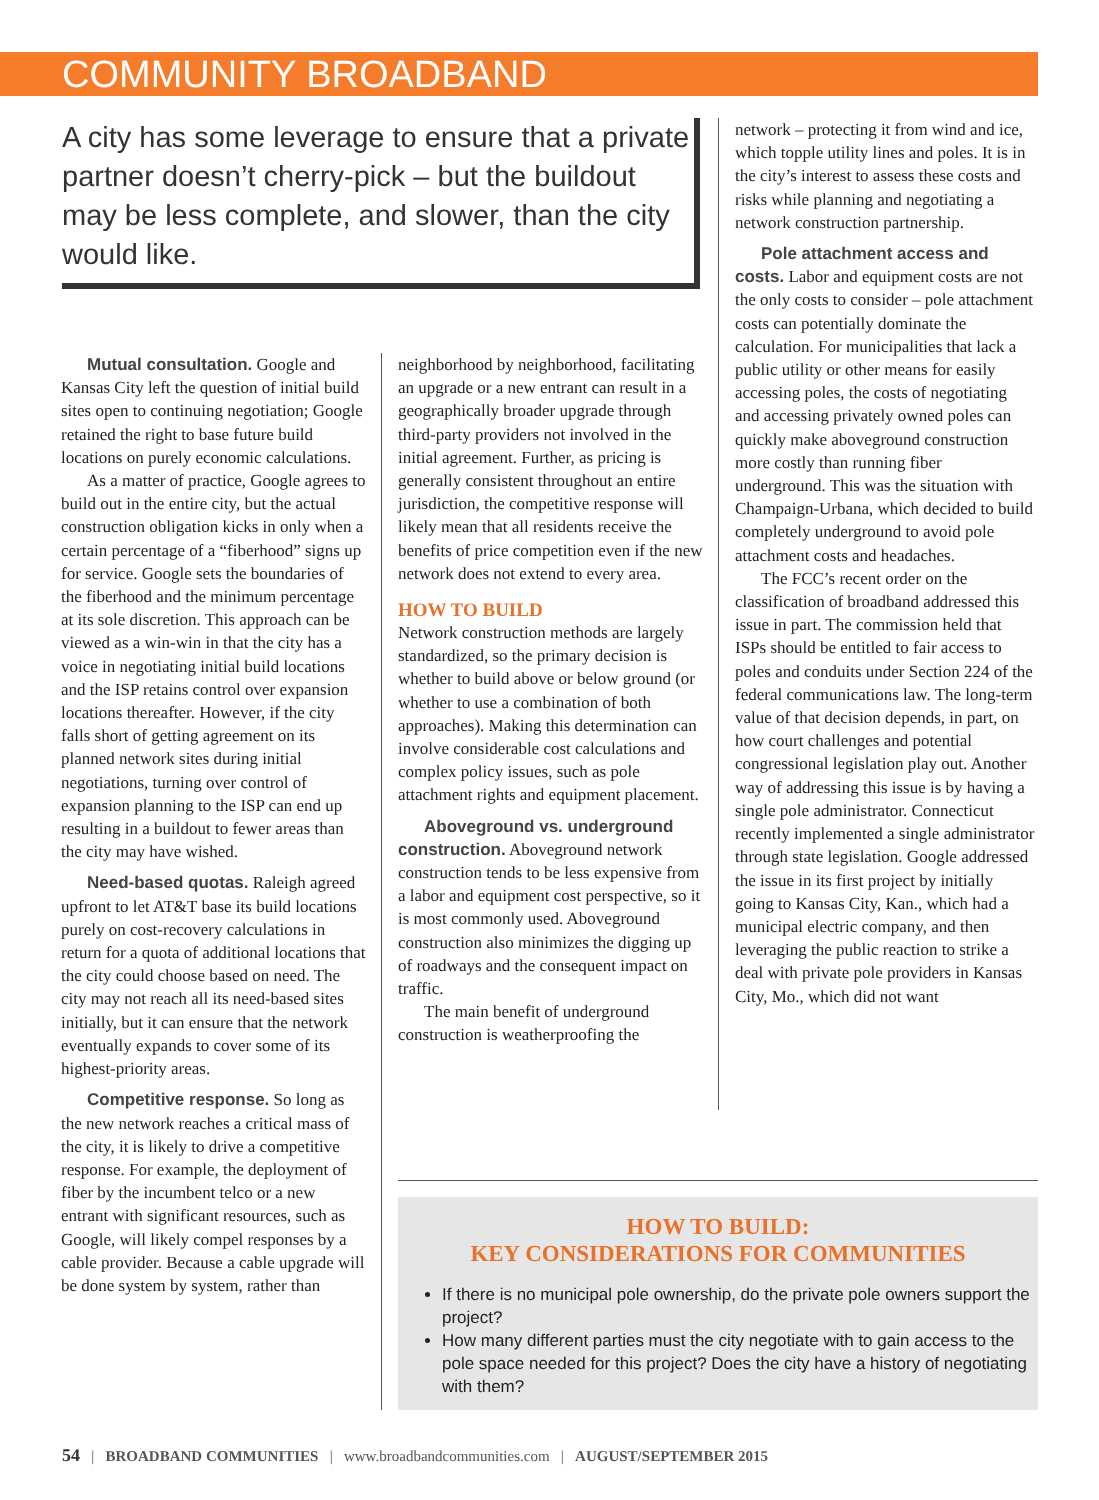COMMUNITY BROADBAND
A city has some leverage to ensure that a private partner doesn’t cherry-pick – but the buildout may be less complete, and slower, than the city would like.
Mutual consultation. Google and Kansas City left the question of initial build sites open to continuing negotiation; Google retained the right to base future build locations on purely economic calculations.
As a matter of practice, Google agrees to build out in the entire city, but the actual construction obligation kicks in only when a certain percentage of a “fiberhood” signs up for service. Google sets the boundaries of the fiberhood and the minimum percentage at its sole discretion. This approach can be viewed as a win-win in that the city has a voice in negotiating initial build locations and the ISP retains control over expansion locations thereafter. However, if the city falls short of getting agreement on its planned network sites during initial negotiations, turning over control of expansion planning to the ISP can end up resulting in a buildout to fewer areas than the city may have wished.
Need-based quotas. Raleigh agreed upfront to let AT&T base its build locations purely on cost-recovery calculations in return for a quota of additional locations that the city could choose based on need. The city may not reach all its need-based sites initially, but it can ensure that the network eventually expands to cover some of its highest-priority areas.
Competitive response. So long as the new network reaches a critical mass of the city, it is likely to drive a competitive response. For example, the deployment of fiber by the incumbent telco or a new entrant with significant resources, such as Google, will likely compel responses by a cable provider. Because a cable upgrade will be done system by system, rather than
neighborhood by neighborhood, facilitating an upgrade or a new entrant can result in a geographically broader upgrade through third-party providers not involved in the initial agreement. Further, as pricing is generally consistent throughout an entire jurisdiction, the competitive response will likely mean that all residents receive the benefits of price competition even if the new network does not extend to every area.
HOW TO BUILD
Network construction methods are largely standardized, so the primary decision is whether to build above or below ground (or whether to use a combination of both approaches). Making this determination can involve considerable cost calculations and complex policy issues, such as pole attachment rights and equipment placement.
Aboveground vs. underground construction. Aboveground network construction tends to be less expensive from a labor and equipment cost perspective, so it is most commonly used. Aboveground construction also minimizes the digging up of roadways and the consequent impact on traffic.
The main benefit of underground construction is weatherproofing the
network – protecting it from wind and ice, which topple utility lines and poles. It is in the city’s interest to assess these costs and risks while planning and negotiating a network construction partnership.
Pole attachment access and costs. Labor and equipment costs are not the only costs to consider – pole attachment costs can potentially dominate the calculation. For municipalities that lack a public utility or other means for easily accessing poles, the costs of negotiating and accessing privately owned poles can quickly make aboveground construction more costly than running fiber underground. This was the situation with Champaign-Urbana, which decided to build completely underground to avoid pole attachment costs and headaches.
The FCC’s recent order on the classification of broadband addressed this issue in part. The commission held that ISPs should be entitled to fair access to poles and conduits under Section 224 of the federal communications law. The long-term value of that decision depends, in part, on how court challenges and potential congressional legislation play out. Another way of addressing this issue is by having a single pole administrator. Connecticut recently implemented a single administrator through state legislation. Google addressed the issue in its first project by initially going to Kansas City, Kan., which had a municipal electric company, and then leveraging the public reaction to strike a deal with private pole providers in Kansas City, Mo., which did not want
HOW TO BUILD:
KEY CONSIDERATIONS FOR COMMUNITIES
If there is no municipal pole ownership, do the private pole owners support the project?
How many different parties must the city negotiate with to gain access to the pole space needed for this project? Does the city have a history of negotiating with them?
54 | BROADBAND COMMUNITIES | www.broadbandcommunities.com | AUGUST/SEPTEMBER 2015